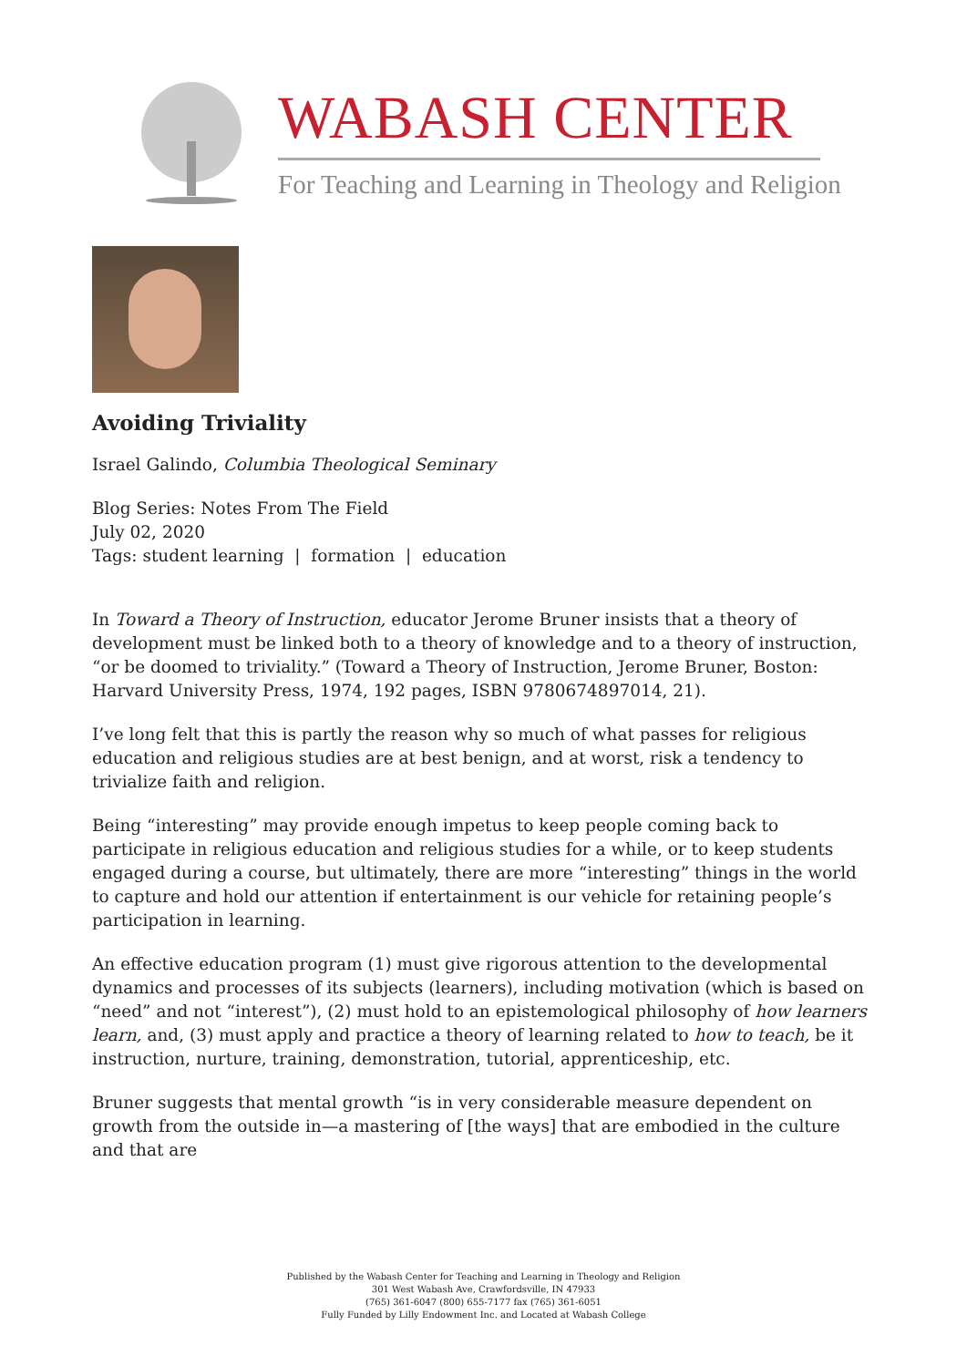WABASH CENTER
For Teaching and Learning in Theology and Religion
Avoiding Triviality
Israel Galindo, Columbia Theological Seminary
Blog Series: Notes From The Field
July 02, 2020
Tags: student learning | formation | education
In Toward a Theory of Instruction, educator Jerome Bruner insists that a theory of development must be linked both to a theory of knowledge and to a theory of instruction, “or be doomed to triviality.” (Toward a Theory of Instruction, Jerome Bruner, Boston: Harvard University Press, 1974, 192 pages, ISBN 9780674897014, 21).
I’ve long felt that this is partly the reason why so much of what passes for religious education and religious studies are at best benign, and at worst, risk a tendency to trivialize faith and religion.
Being “interesting” may provide enough impetus to keep people coming back to participate in religious education and religious studies for a while, or to keep students engaged during a course, but ultimately, there are more “interesting” things in the world to capture and hold our attention if entertainment is our vehicle for retaining people’s participation in learning.
An effective education program (1) must give rigorous attention to the developmental dynamics and processes of its subjects (learners), including motivation (which is based on “need” and not “interest”), (2) must hold to an epistemological philosophy of how learners learn, and, (3) must apply and practice a theory of learning related to how to teach, be it instruction, nurture, training, demonstration, tutorial, apprenticeship, etc.
Bruner suggests that mental growth “is in very considerable measure dependent on growth from the outside in—a mastering of [the ways] that are embodied in the culture and that are
Published by the Wabash Center for Teaching and Learning in Theology and Religion
301 West Wabash Ave, Crawfordsville, IN 47933
(765) 361-6047 (800) 655-7177 fax (765) 361-6051
Fully Funded by Lilly Endowment Inc. and Located at Wabash College